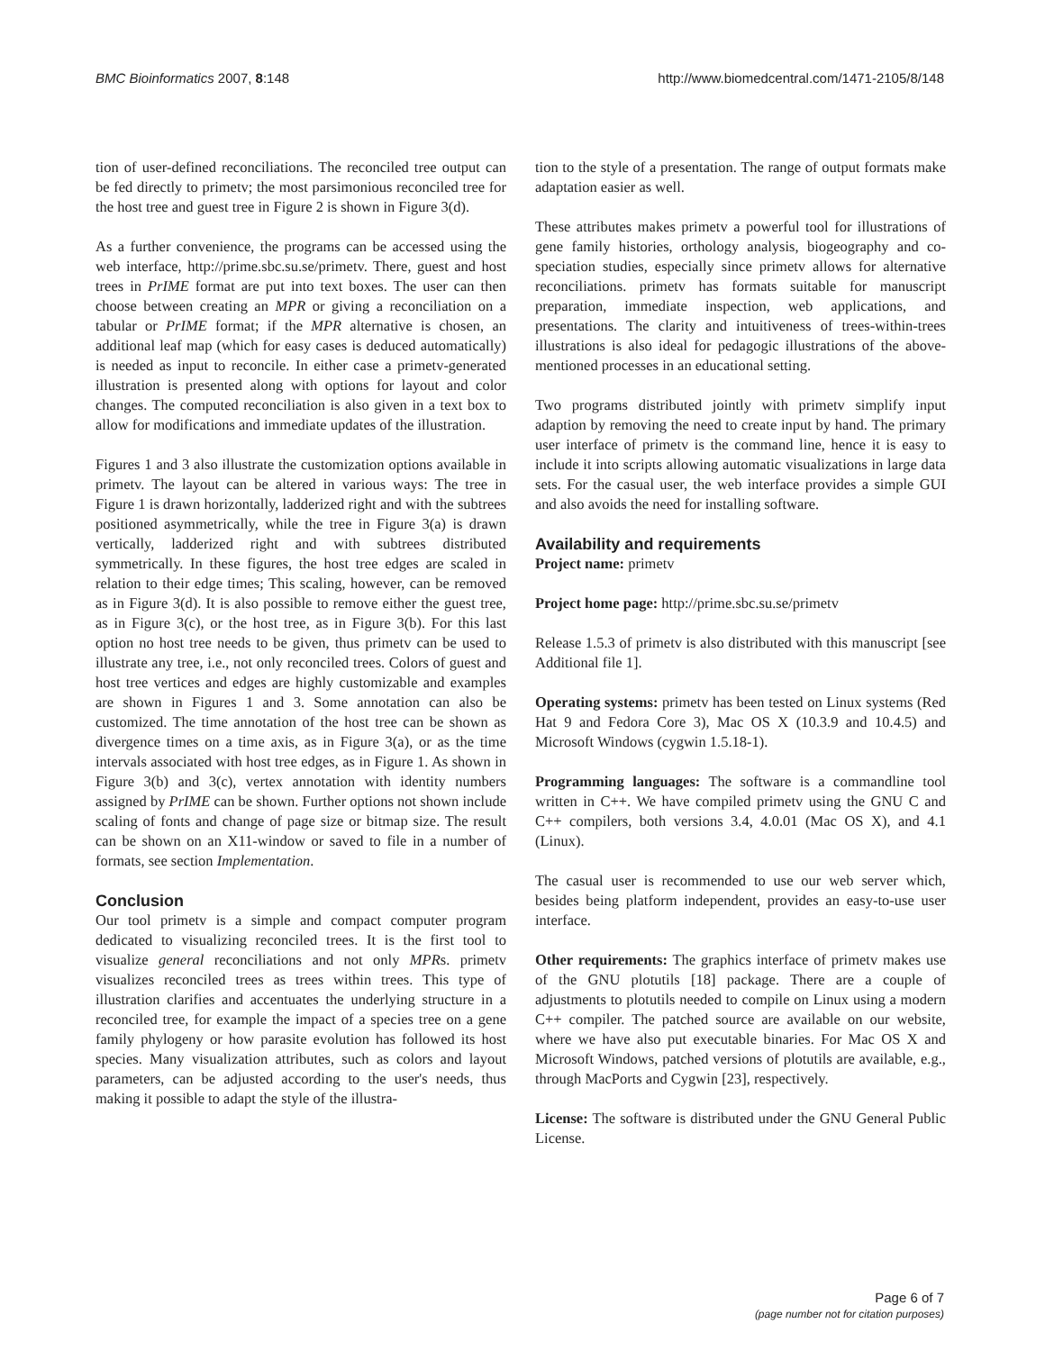BMC Bioinformatics 2007, 8:148 http://www.biomedcentral.com/1471-2105/8/148
tion of user-defined reconciliations. The reconciled tree output can be fed directly to primetv; the most parsimonious reconciled tree for the host tree and guest tree in Figure 2 is shown in Figure 3(d).
As a further convenience, the programs can be accessed using the web interface, http://prime.sbc.su.se/primetv. There, guest and host trees in PrIME format are put into text boxes. The user can then choose between creating an MPR or giving a reconciliation on a tabular or PrIME format; if the MPR alternative is chosen, an additional leaf map (which for easy cases is deduced automatically) is needed as input to reconcile. In either case a primetv-generated illustration is presented along with options for layout and color changes. The computed reconciliation is also given in a text box to allow for modifications and immediate updates of the illustration.
Figures 1 and 3 also illustrate the customization options available in primetv. The layout can be altered in various ways: The tree in Figure 1 is drawn horizontally, ladderized right and with the subtrees positioned asymmetrically, while the tree in Figure 3(a) is drawn vertically, ladderized right and with subtrees distributed symmetrically. In these figures, the host tree edges are scaled in relation to their edge times; This scaling, however, can be removed as in Figure 3(d). It is also possible to remove either the guest tree, as in Figure 3(c), or the host tree, as in Figure 3(b). For this last option no host tree needs to be given, thus primetv can be used to illustrate any tree, i.e., not only reconciled trees. Colors of guest and host tree vertices and edges are highly customizable and examples are shown in Figures 1 and 3. Some annotation can also be customized. The time annotation of the host tree can be shown as divergence times on a time axis, as in Figure 3(a), or as the time intervals associated with host tree edges, as in Figure 1. As shown in Figure 3(b) and 3(c), vertex annotation with identity numbers assigned by PrIME can be shown. Further options not shown include scaling of fonts and change of page size or bitmap size. The result can be shown on an X11-window or saved to file in a number of formats, see section Implementation.
Conclusion
Our tool primetv is a simple and compact computer program dedicated to visualizing reconciled trees. It is the first tool to visualize general reconciliations and not only MPRs. primetv visualizes reconciled trees as trees within trees. This type of illustration clarifies and accentuates the underlying structure in a reconciled tree, for example the impact of a species tree on a gene family phylogeny or how parasite evolution has followed its host species. Many visualization attributes, such as colors and layout parameters, can be adjusted according to the user's needs, thus making it possible to adapt the style of the illustra-
tion to the style of a presentation. The range of output formats make adaptation easier as well.
These attributes makes primetv a powerful tool for illustrations of gene family histories, orthology analysis, biogeography and co-speciation studies, especially since primetv allows for alternative reconciliations. primetv has formats suitable for manuscript preparation, immediate inspection, web applications, and presentations. The clarity and intuitiveness of trees-within-trees illustrations is also ideal for pedagogic illustrations of the above-mentioned processes in an educational setting.
Two programs distributed jointly with primetv simplify input adaption by removing the need to create input by hand. The primary user interface of primetv is the command line, hence it is easy to include it into scripts allowing automatic visualizations in large data sets. For the casual user, the web interface provides a simple GUI and also avoids the need for installing software.
Availability and requirements
Project name: primetv
Project home page: http://prime.sbc.su.se/primetv
Release 1.5.3 of primetv is also distributed with this manuscript [see Additional file 1].
Operating systems: primetv has been tested on Linux systems (Red Hat 9 and Fedora Core 3), Mac OS X (10.3.9 and 10.4.5) and Microsoft Windows (cygwin 1.5.18-1).
Programming languages: The software is a commandline tool written in C++. We have compiled primetv using the GNU C and C++ compilers, both versions 3.4, 4.0.01 (Mac OS X), and 4.1 (Linux).
The casual user is recommended to use our web server which, besides being platform independent, provides an easy-to-use user interface.
Other requirements: The graphics interface of primetv makes use of the GNU plotutils [18] package. There are a couple of adjustments to plotutils needed to compile on Linux using a modern C++ compiler. The patched source are available on our website, where we have also put executable binaries. For Mac OS X and Microsoft Windows, patched versions of plotutils are available, e.g., through MacPorts and Cygwin [23], respectively.
License: The software is distributed under the GNU General Public License.
Page 6 of 7
(page number not for citation purposes)